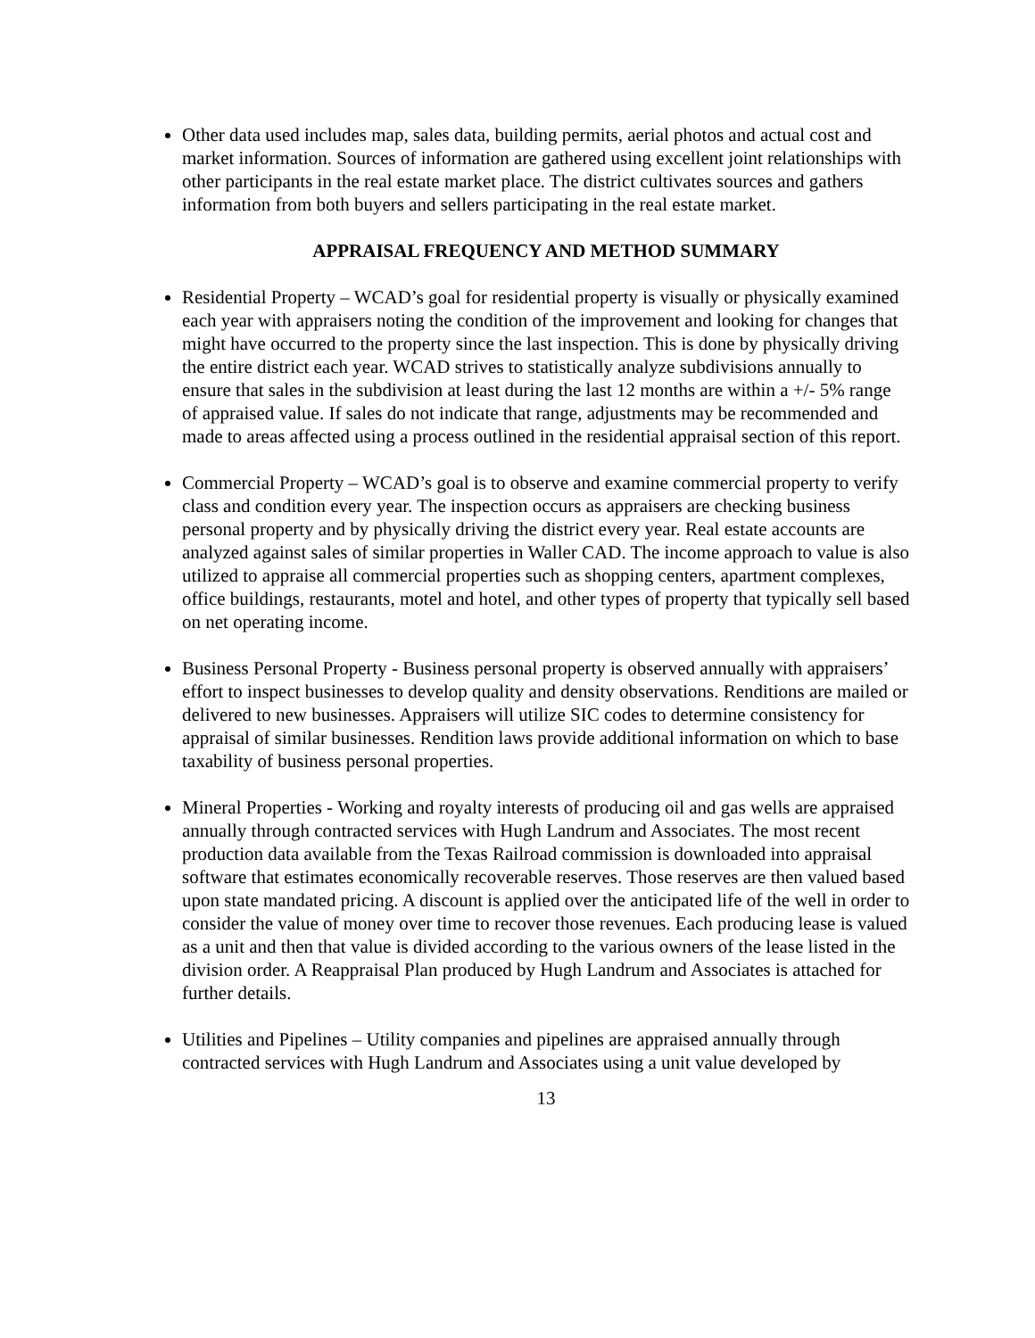Other data used includes map, sales data, building permits, aerial photos and actual cost and market information. Sources of information are gathered using excellent joint relationships with other participants in the real estate market place. The district cultivates sources and gathers information from both buyers and sellers participating in the real estate market.
APPRAISAL FREQUENCY AND METHOD SUMMARY
Residential Property – WCAD’s goal for residential property is visually or physically examined each year with appraisers noting the condition of the improvement and looking for changes that might have occurred to the property since the last inspection. This is done by physically driving the entire district each year. WCAD strives to statistically analyze subdivisions annually to ensure that sales in the subdivision at least during the last 12 months are within a +/- 5% range of appraised value. If sales do not indicate that range, adjustments may be recommended and made to areas affected using a process outlined in the residential appraisal section of this report.
Commercial Property – WCAD’s goal is to observe and examine commercial property to verify class and condition every year. The inspection occurs as appraisers are checking business personal property and by physically driving the district every year. Real estate accounts are analyzed against sales of similar properties in Waller CAD. The income approach to value is also utilized to appraise all commercial properties such as shopping centers, apartment complexes, office buildings, restaurants, motel and hotel, and other types of property that typically sell based on net operating income.
Business Personal Property - Business personal property is observed annually with appraisers’ effort to inspect businesses to develop quality and density observations. Renditions are mailed or delivered to new businesses. Appraisers will utilize SIC codes to determine consistency for appraisal of similar businesses. Rendition laws provide additional information on which to base taxability of business personal properties.
Mineral Properties - Working and royalty interests of producing oil and gas wells are appraised annually through contracted services with Hugh Landrum and Associates. The most recent production data available from the Texas Railroad commission is downloaded into appraisal software that estimates economically recoverable reserves. Those reserves are then valued based upon state mandated pricing. A discount is applied over the anticipated life of the well in order to consider the value of money over time to recover those revenues. Each producing lease is valued as a unit and then that value is divided according to the various owners of the lease listed in the division order. A Reappraisal Plan produced by Hugh Landrum and Associates is attached for further details.
Utilities and Pipelines – Utility companies and pipelines are appraised annually through contracted services with Hugh Landrum and Associates using a unit value developed by
13